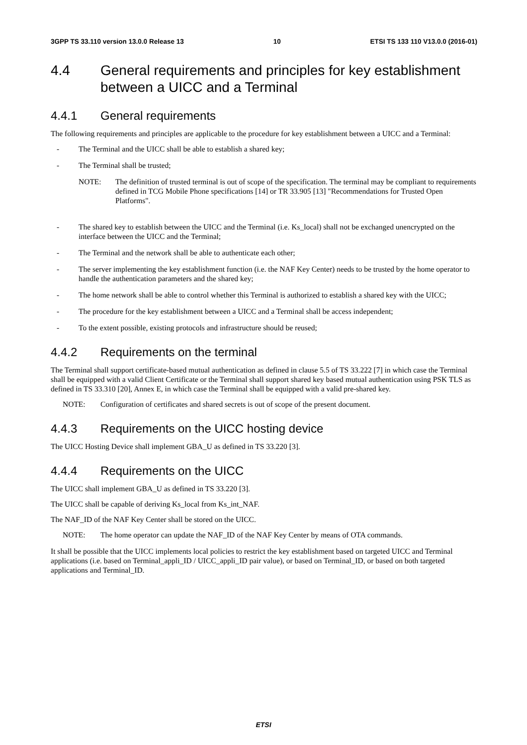3GPP TS 33.110 version 13.0.0 Release 13 10 ETSI TS 133 110 V13.0.0 (2016-01)
4.4 General requirements and principles for key establishment between a UICC and a Terminal
4.4.1 General requirements
The following requirements and principles are applicable to the procedure for key establishment between a UICC and a Terminal:
- The Terminal and the UICC shall be able to establish a shared key;
- The Terminal shall be trusted;
NOTE: The definition of trusted terminal is out of scope of the specification. The terminal may be compliant to requirements defined in TCG Mobile Phone specifications [14] or TR 33.905 [13] "Recommendations for Trusted Open Platforms".
- The shared key to establish between the UICC and the Terminal (i.e. Ks_local) shall not be exchanged unencrypted on the interface between the UICC and the Terminal;
- The Terminal and the network shall be able to authenticate each other;
- The server implementing the key establishment function (i.e. the NAF Key Center) needs to be trusted by the home operator to handle the authentication parameters and the shared key;
- The home network shall be able to control whether this Terminal is authorized to establish a shared key with the UICC;
- The procedure for the key establishment between a UICC and a Terminal shall be access independent;
- To the extent possible, existing protocols and infrastructure should be reused;
4.4.2 Requirements on the terminal
The Terminal shall support certificate-based mutual authentication as defined in clause 5.5 of TS 33.222 [7] in which case the Terminal shall be equipped with a valid Client Certificate or the Terminal shall support shared key based mutual authentication using PSK TLS as defined in TS 33.310 [20], Annex E, in which case the Terminal shall be equipped with a valid pre-shared key.
NOTE: Configuration of certificates and shared secrets is out of scope of the present document.
4.4.3 Requirements on the UICC hosting device
The UICC Hosting Device shall implement GBA_U as defined in TS 33.220 [3].
4.4.4 Requirements on the UICC
The UICC shall implement GBA_U as defined in TS 33.220 [3].
The UICC shall be capable of deriving Ks_local from Ks_int_NAF.
The NAF_ID of the NAF Key Center shall be stored on the UICC.
NOTE: The home operator can update the NAF_ID of the NAF Key Center by means of OTA commands.
It shall be possible that the UICC implements local policies to restrict the key establishment based on targeted UICC and Terminal applications (i.e. based on Terminal_appli_ID / UICC_appli_ID pair value), or based on Terminal_ID, or based on both targeted applications and Terminal_ID.
ETSI